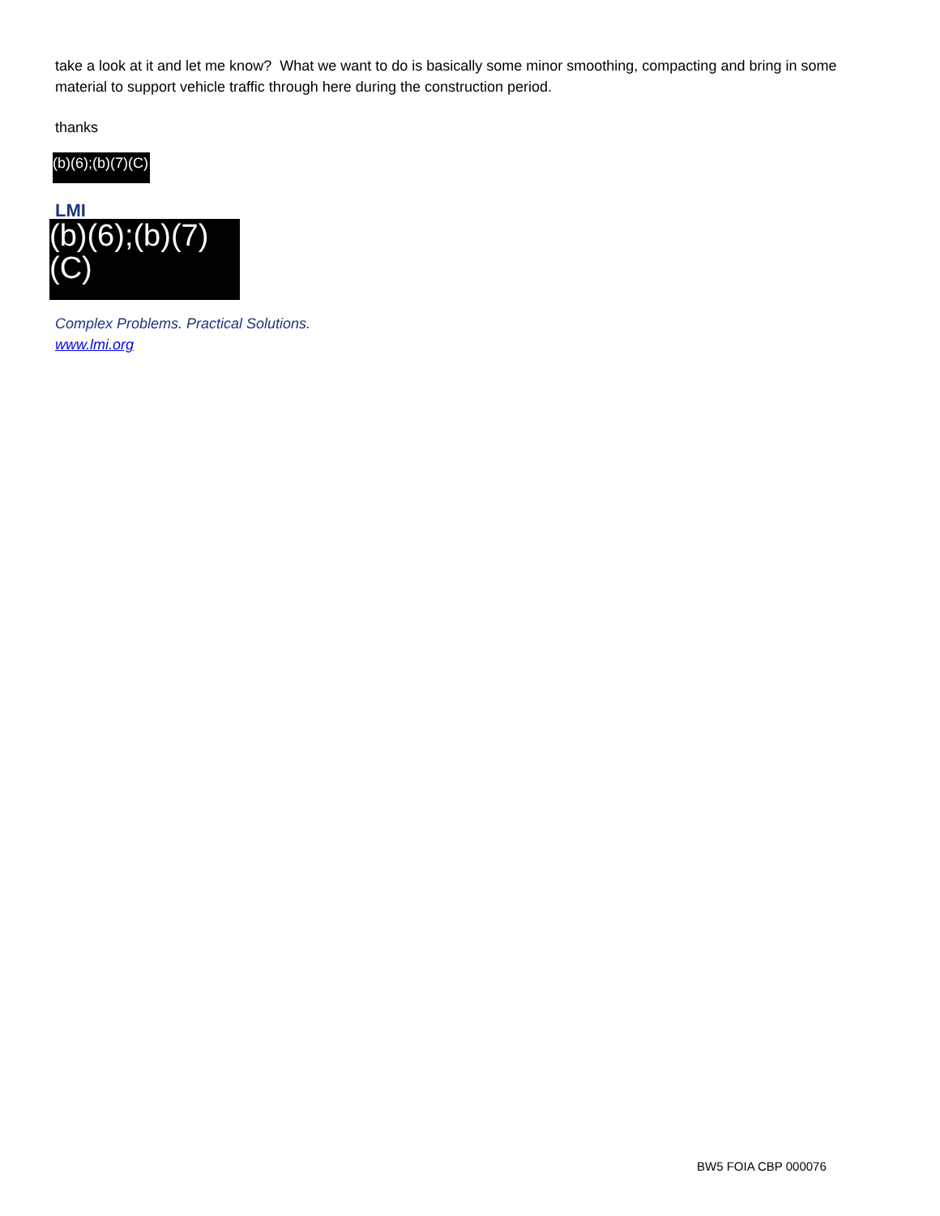take a look at it and let me know? What we want to do is basically some minor smoothing, compacting and bring in some material to support vehicle traffic through here during the construction period.
thanks
(b)(6);(b)(7)(C)
LMI
(b)(6);(b)(7)(C)
Complex Problems. Practical Solutions.
www.lmi.org
BW5 FOIA CBP 000076